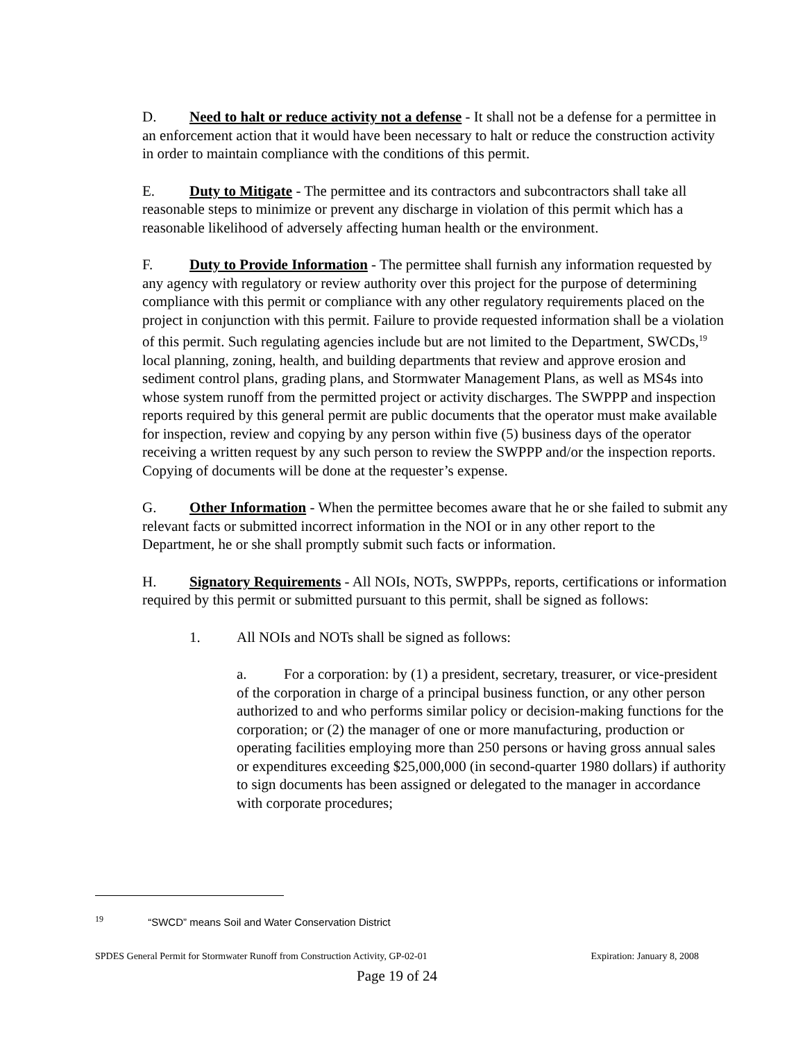D. Need to halt or reduce activity not a defense - It shall not be a defense for a permittee in an enforcement action that it would have been necessary to halt or reduce the construction activity in order to maintain compliance with the conditions of this permit.
E. Duty to Mitigate - The permittee and its contractors and subcontractors shall take all reasonable steps to minimize or prevent any discharge in violation of this permit which has a reasonable likelihood of adversely affecting human health or the environment.
F. Duty to Provide Information - The permittee shall furnish any information requested by any agency with regulatory or review authority over this project for the purpose of determining compliance with this permit or compliance with any other regulatory requirements placed on the project in conjunction with this permit. Failure to provide requested information shall be a violation of this permit. Such regulating agencies include but are not limited to the Department, SWCDs,<sup>19</sup> local planning, zoning, health, and building departments that review and approve erosion and sediment control plans, grading plans, and Stormwater Management Plans, as well as MS4s into whose system runoff from the permitted project or activity discharges. The SWPPP and inspection reports required by this general permit are public documents that the operator must make available for inspection, review and copying by any person within five (5) business days of the operator receiving a written request by any such person to review the SWPPP and/or the inspection reports. Copying of documents will be done at the requester’s expense.
G. Other Information - When the permittee becomes aware that he or she failed to submit any relevant facts or submitted incorrect information in the NOI or in any other report to the Department, he or she shall promptly submit such facts or information.
H. Signatory Requirements - All NOIs, NOTs, SWPPPs, reports, certifications or information required by this permit or submitted pursuant to this permit, shall be signed as follows:
1. All NOIs and NOTs shall be signed as follows:
a. For a corporation: by (1) a president, secretary, treasurer, or vice-president of the corporation in charge of a principal business function, or any other person authorized to and who performs similar policy or decision-making functions for the corporation; or (2) the manager of one or more manufacturing, production or operating facilities employing more than 250 persons or having gross annual sales or expenditures exceeding $25,000,000 (in second-quarter 1980 dollars) if authority to sign documents has been assigned or delegated to the manager in accordance with corporate procedures;
<sup>19</sup> “SWCD” means Soil and Water Conservation District
SPDES General Permit for Stormwater Runoff from Construction Activity, GP-02-01 Expiration: January 8, 2008
Page 19 of 24